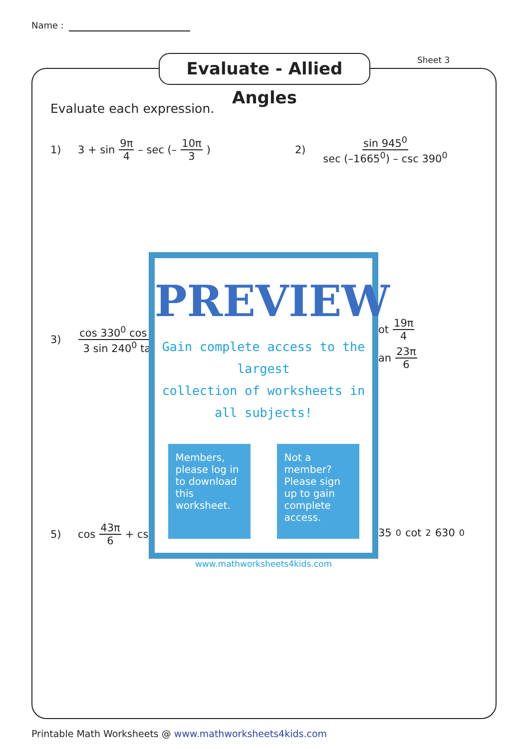Name :
Evaluate - Allied Angles
Sheet 3
Evaluate each expression.
1) 3 + sin 9π 4 – sec (– 10π 3)
2) sin 945<sup>0</sup> sec (–1665<sup>0</sup>) – csc 390<sup>0</sup>
3) cos 330<sup>0</sup> cos (3 sin 240<sup>0</sup> ta
ot 19π 4
an 23π 6
5) cos 43π 6 + csc 35<sup>0</sup> cot<sup>2</sup> 630<sup>0</sup>
PREVIEW
Gain complete access to the largest
collection of worksheets in all subjects!
Members, please log in to download this worksheet.
Not a member? Please sign up to gain complete access.
www.mathworksheets4kids.com
Printable Math Worksheets @ www.mathworksheets4kids.com